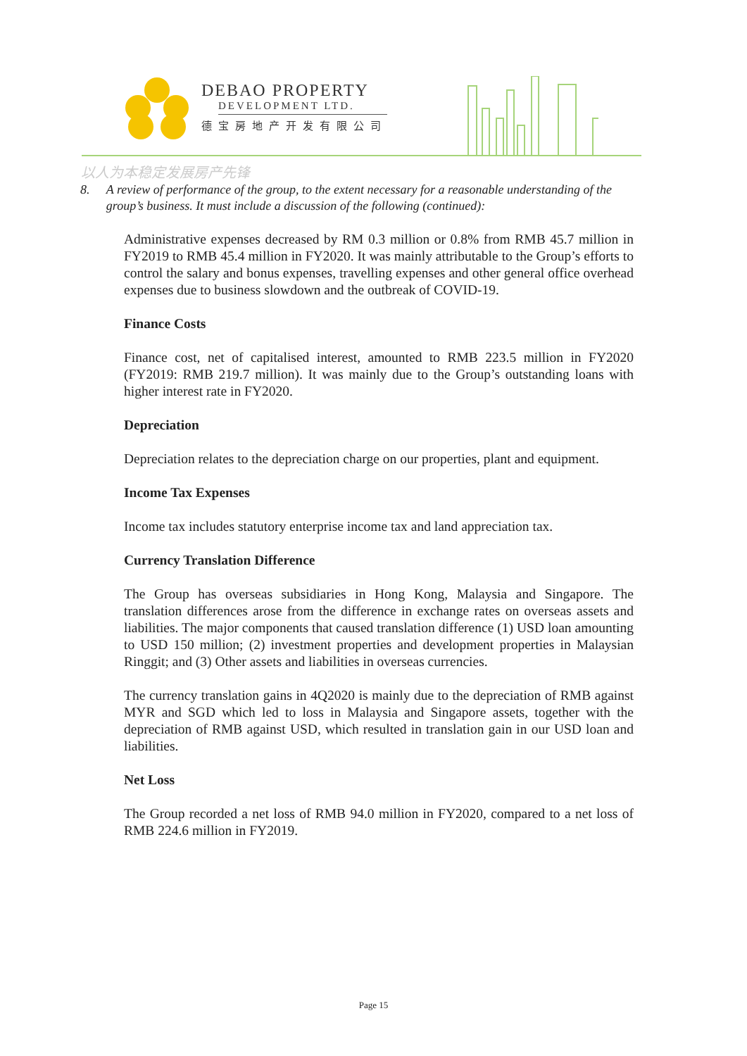DEBAO PROPERTY
DEVELOPMENT LTD.
德宝房地产开发有限公司
以人为本稳定发展房产先锋
8. A review of performance of the group, to the extent necessary for a reasonable understanding of the group’s business. It must include a discussion of the following (continued):
Administrative expenses decreased by RM 0.3 million or 0.8% from RMB 45.7 million in FY2019 to RMB 45.4 million in FY2020. It was mainly attributable to the Group’s efforts to control the salary and bonus expenses, travelling expenses and other general office overhead expenses due to business slowdown and the outbreak of COVID-19.
Finance Costs
Finance cost, net of capitalised interest, amounted to RMB 223.5 million in FY2020 (FY2019: RMB 219.7 million). It was mainly due to the Group’s outstanding loans with higher interest rate in FY2020.
Depreciation
Depreciation relates to the depreciation charge on our properties, plant and equipment.
Income Tax Expenses
Income tax includes statutory enterprise income tax and land appreciation tax.
Currency Translation Difference
The Group has overseas subsidiaries in Hong Kong, Malaysia and Singapore. The translation differences arose from the difference in exchange rates on overseas assets and liabilities. The major components that caused translation difference (1) USD loan amounting to USD 150 million; (2) investment properties and development properties in Malaysian Ringgit; and (3) Other assets and liabilities in overseas currencies.
The currency translation gains in 4Q2020 is mainly due to the depreciation of RMB against MYR and SGD which led to loss in Malaysia and Singapore assets, together with the depreciation of RMB against USD, which resulted in translation gain in our USD loan and liabilities.
Net Loss
The Group recorded a net loss of RMB 94.0 million in FY2020, compared to a net loss of RMB 224.6 million in FY2019.
Page 15